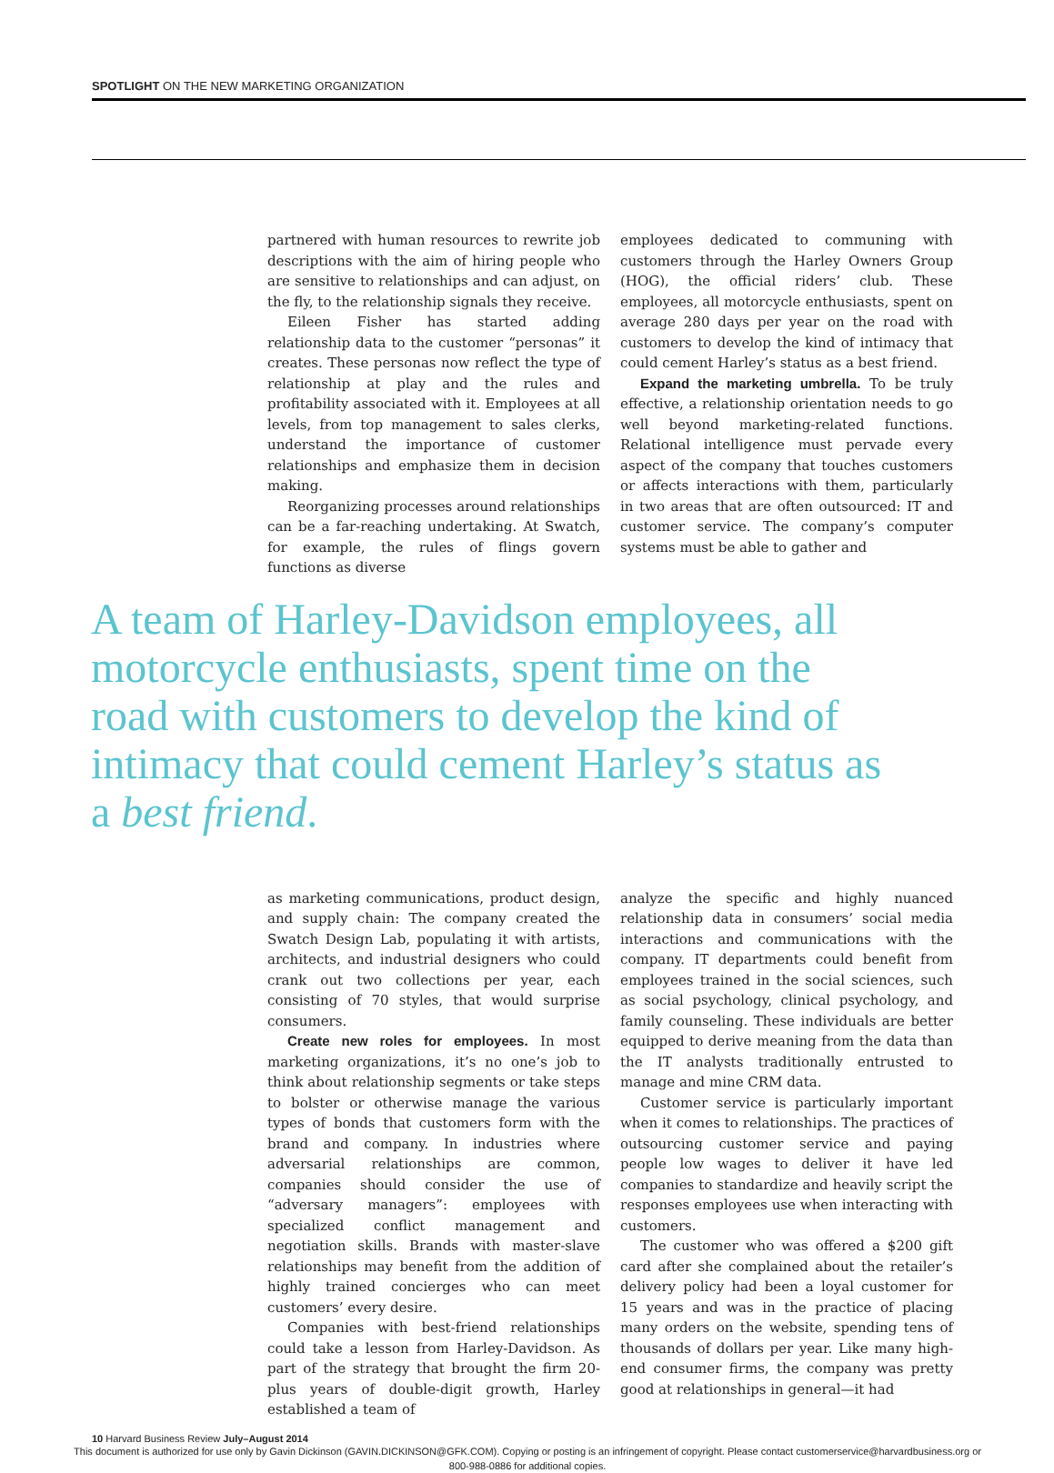SPOTLIGHT ON THE NEW MARKETING ORGANIZATION
partnered with human resources to rewrite job descriptions with the aim of hiring people who are sensitive to relationships and can adjust, on the fly, to the relationship signals they receive.
Eileen Fisher has started adding relationship data to the customer “personas” it creates. These personas now reflect the type of relationship at play and the rules and profitability associated with it. Employees at all levels, from top management to sales clerks, understand the importance of customer relationships and emphasize them in decision making.
Reorganizing processes around relationships can be a far-reaching undertaking. At Swatch, for example, the rules of flings govern functions as diverse
employees dedicated to communing with customers through the Harley Owners Group (HOG), the official riders’ club. These employees, all motorcycle enthusiasts, spent on average 280 days per year on the road with customers to develop the kind of intimacy that could cement Harley’s status as a best friend.
Expand the marketing umbrella. To be truly effective, a relationship orientation needs to go well beyond marketing-related functions. Relational intelligence must pervade every aspect of the company that touches customers or affects interactions with them, particularly in two areas that are often outsourced: IT and customer service. The company’s computer systems must be able to gather and
A team of Harley-Davidson employees, all motorcycle enthusiasts, spent time on the road with customers to develop the kind of intimacy that could cement Harley’s status as a best friend.
as marketing communications, product design, and supply chain: The company created the Swatch Design Lab, populating it with artists, architects, and industrial designers who could crank out two collections per year, each consisting of 70 styles, that would surprise consumers.
Create new roles for employees. In most marketing organizations, it’s no one’s job to think about relationship segments or take steps to bolster or otherwise manage the various types of bonds that customers form with the brand and company. In industries where adversarial relationships are common, companies should consider the use of “adversary managers”: employees with specialized conflict management and negotiation skills. Brands with master-slave relationships may benefit from the addition of highly trained concierges who can meet customers’ every desire.
Companies with best-friend relationships could take a lesson from Harley-Davidson. As part of the strategy that brought the firm 20-plus years of double-digit growth, Harley established a team of
analyze the specific and highly nuanced relationship data in consumers’ social media interactions and communications with the company. IT departments could benefit from employees trained in the social sciences, such as social psychology, clinical psychology, and family counseling. These individuals are better equipped to derive meaning from the data than the IT analysts traditionally entrusted to manage and mine CRM data.
Customer service is particularly important when it comes to relationships. The practices of outsourcing customer service and paying people low wages to deliver it have led companies to standardize and heavily script the responses employees use when interacting with customers.
The customer who was offered a $200 gift card after she complained about the retailer’s delivery policy had been a loyal customer for 15 years and was in the practice of placing many orders on the website, spending tens of thousands of dollars per year. Like many high-end consumer firms, the company was pretty good at relationships in general—it had
10 Harvard Business Review July–August 2014
This document is authorized for use only by Gavin Dickinson (GAVIN.DICKINSON@GFK.COM). Copying or posting is an infringement of copyright. Please contact customerservice@harvardbusiness.org or 800-988-0886 for additional copies.